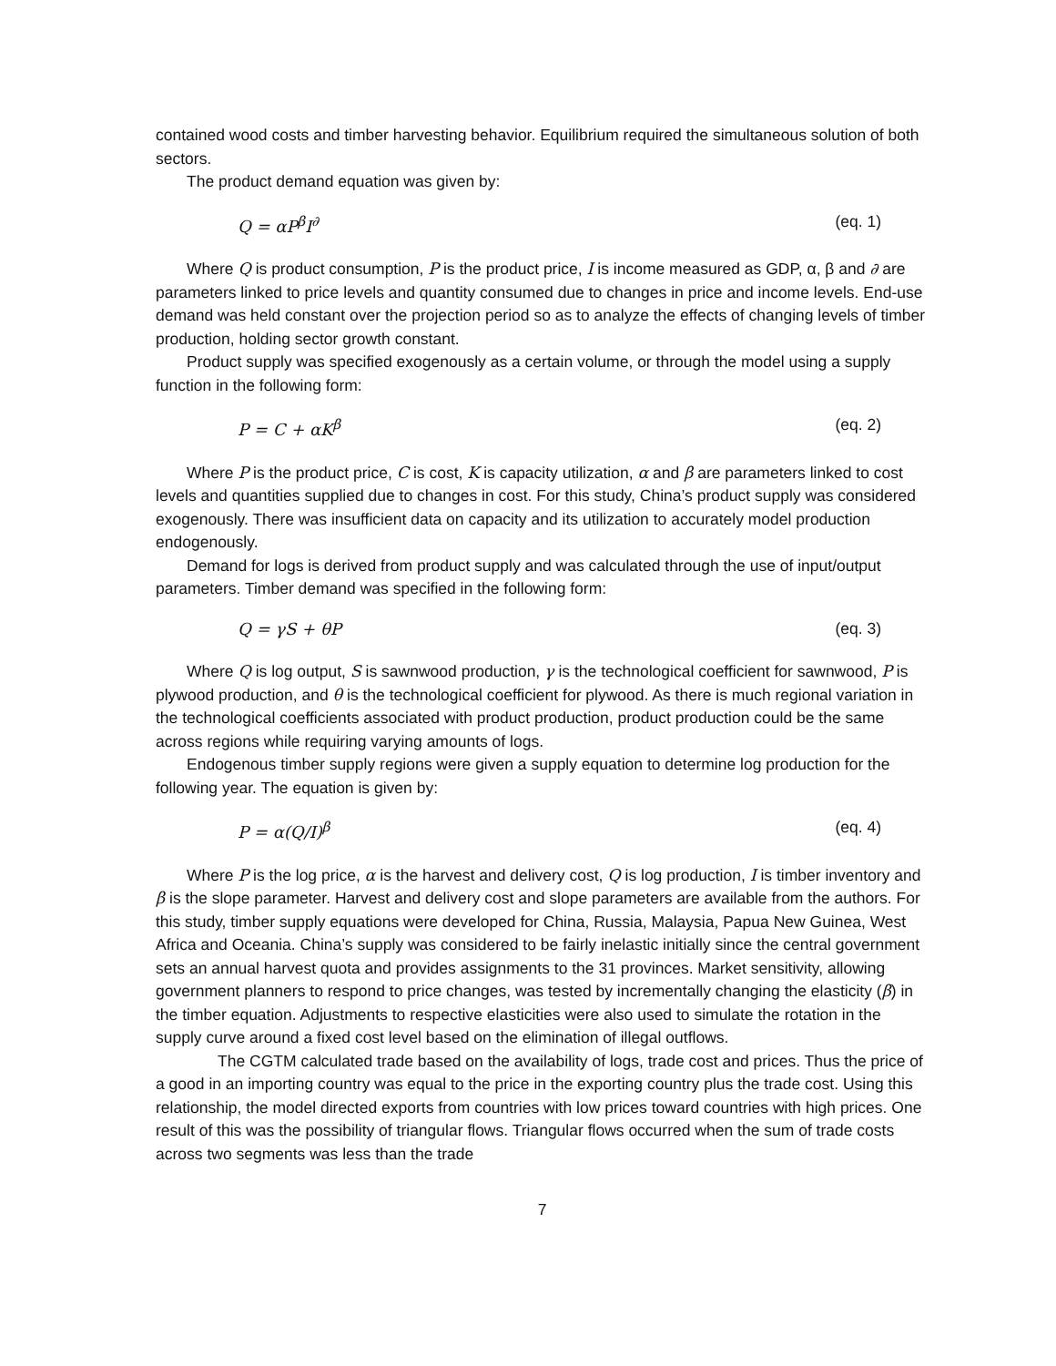contained wood costs and timber harvesting behavior. Equilibrium required the simultaneous solution of both sectors.
The product demand equation was given by:
Q = αP<sup>β</sup>I<sup>∂</sup> (eq. 1)
Where Q is product consumption, P is the product price, I is income measured as GDP, α, β and ∂ are parameters linked to price levels and quantity consumed due to changes in price and income levels. End-use demand was held constant over the projection period so as to analyze the effects of changing levels of timber production, holding sector growth constant.
Product supply was specified exogenously as a certain volume, or through the model using a supply function in the following form:
P = C + αK<sup>β</sup> (eq. 2)
Where P is the product price, C is cost, K is capacity utilization, α and β are parameters linked to cost levels and quantities supplied due to changes in cost. For this study, China’s product supply was considered exogenously. There was insufficient data on capacity and its utilization to accurately model production endogenously.
Demand for logs is derived from product supply and was calculated through the use of input/output parameters. Timber demand was specified in the following form:
Q = γS + θP (eq. 3)
Where Q is log output, S is sawnwood production, γ is the technological coefficient for sawnwood, P is plywood production, and θ is the technological coefficient for plywood. As there is much regional variation in the technological coefficients associated with product production, product production could be the same across regions while requiring varying amounts of logs.
Endogenous timber supply regions were given a supply equation to determine log production for the following year. The equation is given by:
P = α(Q/I)<sup>β</sup> (eq. 4)
Where P is the log price, α is the harvest and delivery cost, Q is log production, I is timber inventory and β is the slope parameter. Harvest and delivery cost and slope parameters are available from the authors. For this study, timber supply equations were developed for China, Russia, Malaysia, Papua New Guinea, West Africa and Oceania. China’s supply was considered to be fairly inelastic initially since the central government sets an annual harvest quota and provides assignments to the 31 provinces. Market sensitivity, allowing government planners to respond to price changes, was tested by incrementally changing the elasticity (β) in the timber equation. Adjustments to respective elasticities were also used to simulate the rotation in the supply curve around a fixed cost level based on the elimination of illegal outflows.
The CGTM calculated trade based on the availability of logs, trade cost and prices. Thus the price of a good in an importing country was equal to the price in the exporting country plus the trade cost. Using this relationship, the model directed exports from countries with low prices toward countries with high prices. One result of this was the possibility of triangular flows. Triangular flows occurred when the sum of trade costs across two segments was less than the trade
7